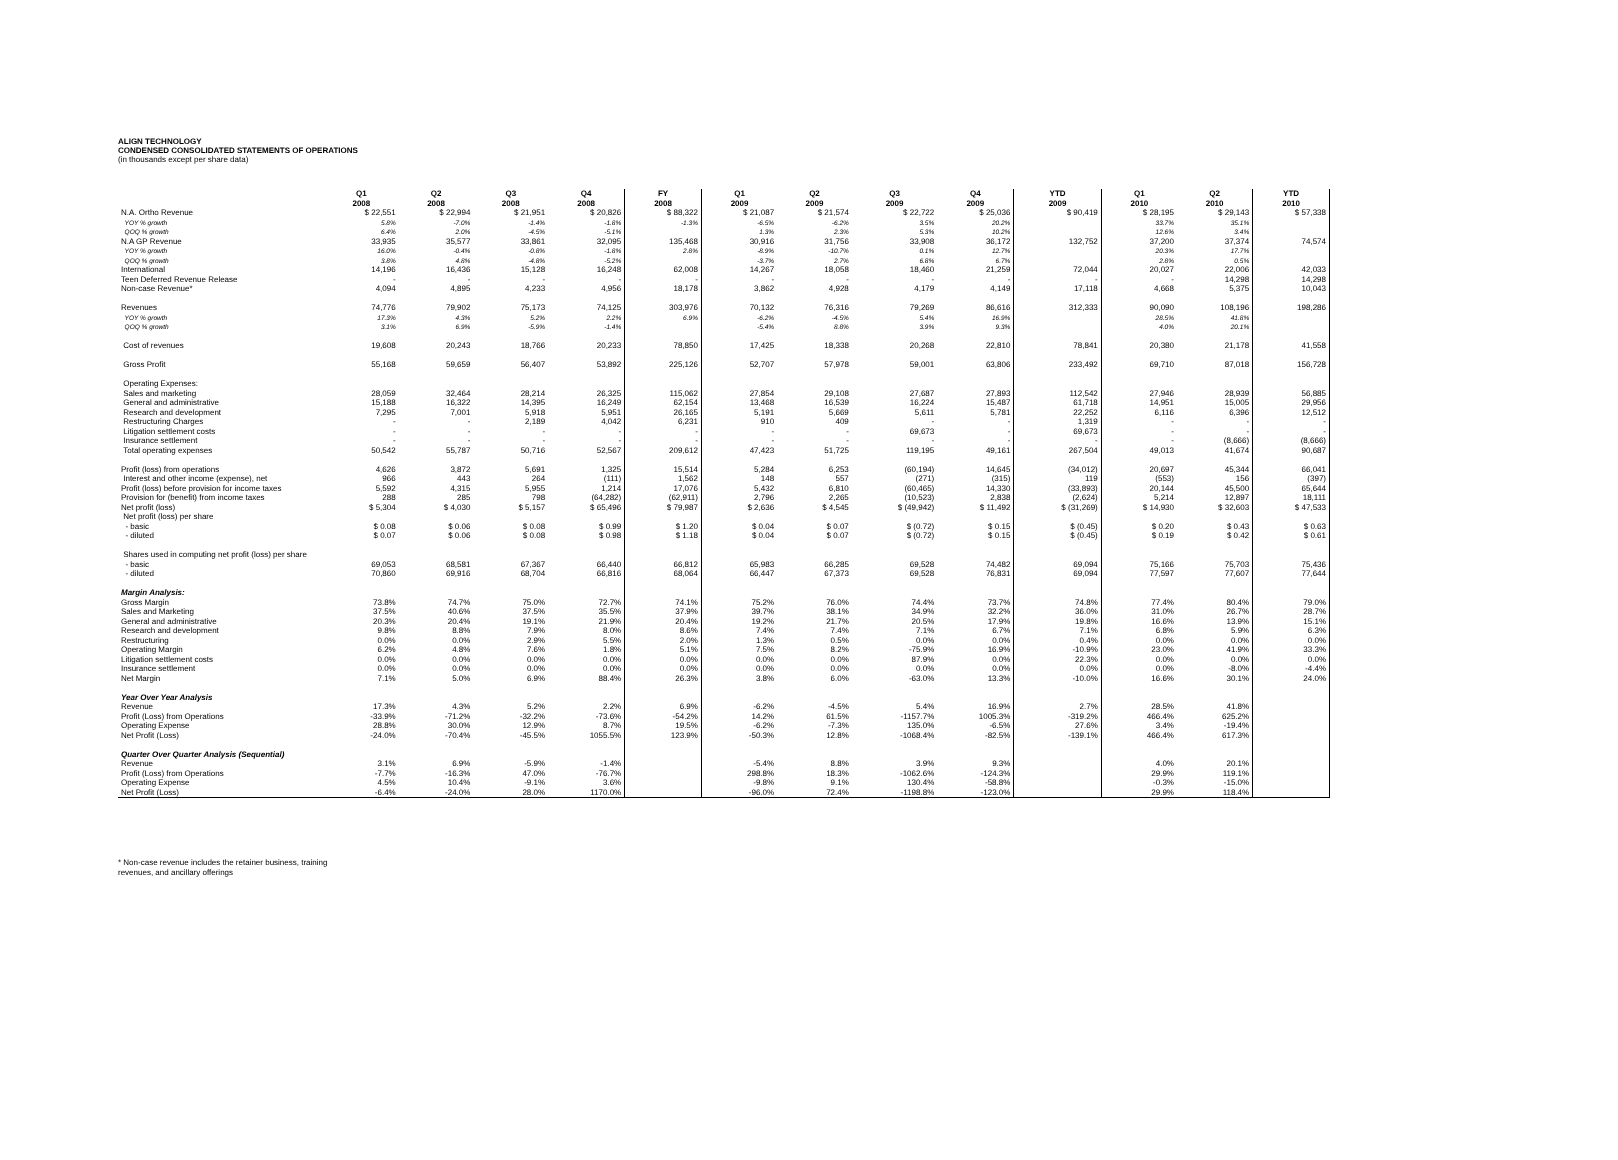ALIGN TECHNOLOGY
CONDENSED CONSOLIDATED STATEMENTS OF OPERATIONS
(in thousands except per share data)
| | Q1 2008 | Q2 2008 | Q3 2008 | Q4 2008 | FY 2008 | Q1 2009 | Q2 2009 | Q3 2009 | Q4 2009 | YTD 2009 | Q1 2010 | Q2 2010 | YTD 2010 |
| N.A. Ortho Revenue | $ 22,551 | $ 22,994 | $ 21,951 | $ 20,826 | $ 88,322 | $ 21,087 | $ 21,574 | $ 22,722 | $ 25,036 | $ 90,419 | $ 28,195 | $ 29,143 | $ 57,338 |
| YOY % growth | 5.8% | -7.0% | -1.4% | -1.8% | -1.3% | -6.5% | -6.2% | 3.5% | 20.2% | | 33.7% | 35.1% | |
| QOQ % growth | 6.4% | 2.0% | -4.5% | -5.1% | | 1.3% | 2.3% | 5.3% | 10.2% | | 12.6% | 3.4% | |
| N.A GP Revenue | 33,935 | 35,577 | 33,861 | 32,095 | 135,468 | 30,916 | 31,756 | 33,908 | 36,172 | 132,752 | 37,200 | 37,374 | 74,574 |
| YOY % growth | 16.0% | -0.4% | -0.8% | -1.8% | 2.8% | -8.9% | -10.7% | 0.1% | 12.7% | | 20.3% | 17.7% | |
| QOQ % growth | 3.8% | 4.8% | -4.8% | -5.2% | | -3.7% | 2.7% | 6.8% | 6.7% | | 2.8% | 0.5% | |
| International | 14,196 | 16,436 | 15,128 | 16,248 | 62,008 | 14,267 | 18,058 | 18,460 | 21,259 | 72,044 | 20,027 | 22,006 | 42,033 |
| Teen Deferred Revenue Release | - | - | - | - | - | - | - | - | - | - | - | 14,298 | 14,298 |
| Non-case Revenue* | 4,094 | 4,895 | 4,233 | 4,956 | 18,178 | 3,862 | 4,928 | 4,179 | 4,149 | 17,118 | 4,668 | 5,375 | 10,043 |
| Revenues | 74,776 | 79,902 | 75,173 | 74,125 | 303,976 | 70,132 | 76,316 | 79,269 | 86,616 | 312,333 | 90,090 | 108,196 | 198,286 |
| YOY % growth | 17.3% | 4.3% | 5.2% | 2.2% | 6.9% | -6.2% | -4.5% | 5.4% | 16.9% | | 28.5% | 41.8% | |
| QOQ % growth | 3.1% | 6.9% | -5.9% | -1.4% | | -5.4% | 8.8% | 3.9% | 9.3% | | 4.0% | 20.1% | |
| Cost of revenues | 19,608 | 20,243 | 18,766 | 20,233 | 78,850 | 17,425 | 18,338 | 20,268 | 22,810 | 78,841 | 20,380 | 21,178 | 41,558 |
| Gross Profit | 55,168 | 59,659 | 56,407 | 53,892 | 225,126 | 52,707 | 57,978 | 59,001 | 63,806 | 233,492 | 69,710 | 87,018 | 156,728 |
| Operating Expenses: | | | | | | | | | | | | | |
| Sales and marketing | 28,059 | 32,464 | 28,214 | 26,325 | 115,062 | 27,854 | 29,108 | 27,687 | 27,893 | 112,542 | 27,946 | 28,939 | 56,885 |
| General and administrative | 15,188 | 16,322 | 14,395 | 16,249 | 62,154 | 13,468 | 16,539 | 16,224 | 15,487 | 61,718 | 14,951 | 15,005 | 29,956 |
| Research and development | 7,295 | 7,001 | 5,918 | 5,951 | 26,165 | 5,191 | 5,669 | 5,611 | 5,781 | 22,252 | 6,116 | 6,396 | 12,512 |
| Restructuring Charges | - | - | 2,189 | 4,042 | 6,231 | 910 | 409 | - | - | 1,319 | - | - | - |
| Litigation settlement costs | - | - | - | - | - | - | - | 69,673 | - | 69,673 | - | - | - |
| Insurance settlement | - | - | - | - | - | - | - | - | - | - | - | (8,666) | (8,666) |
| Total operating expenses | 50,542 | 55,787 | 50,716 | 52,567 | 209,612 | 47,423 | 51,725 | 119,195 | 49,161 | 267,504 | 49,013 | 41,674 | 90,687 |
| Profit (loss) from operations | 4,626 | 3,872 | 5,691 | 1,325 | 15,514 | 5,284 | 6,253 | (60,194) | 14,645 | (34,012) | 20,697 | 45,344 | 66,041 |
| Interest and other income (expense), net | 966 | 443 | 264 | (111) | 1,562 | 148 | 557 | (271) | (315) | 119 | (553) | 156 | (397) |
| Profit (loss) before provision for income taxes | 5,592 | 4,315 | 5,955 | 1,214 | 17,076 | 5,432 | 6,810 | (60,465) | 14,330 | (33,893) | 20,144 | 45,500 | 65,644 |
| Provision for (benefit) from income taxes | 288 | 285 | 798 | (64,282) | (62,911) | 2,796 | 2,265 | (10,523) | 2,838 | (2,624) | 5,214 | 12,897 | 18,111 |
| Net profit (loss) | $ 5,304 | $ 4,030 | $ 5,157 | $ 65,496 | $ 79,987 | $ 2,636 | $ 4,545 | $ (49,942) | $ 11,492 | $ (31,269) | $ 14,930 | $ 32,603 | $ 47,533 |
| Net profit (loss) per share | | | | | | | | | | | | | |
| - basic | $ 0.08 | $ 0.06 | $ 0.08 | $ 0.99 | $ 1.20 | $ 0.04 | $ 0.07 | $ (0.72) | $ 0.15 | $ (0.45) | $ 0.20 | $ 0.43 | $ 0.63 |
| - diluted | $ 0.07 | $ 0.06 | $ 0.08 | $ 0.98 | $ 1.18 | $ 0.04 | $ 0.07 | $ (0.72) | $ 0.15 | $ (0.45) | $ 0.19 | $ 0.42 | $ 0.61 |
| Shares used in computing net profit (loss) per share | | | | | | | | | | | | | |
| - basic | 69,053 | 68,581 | 67,367 | 66,440 | 66,812 | 65,983 | 66,285 | 69,528 | 74,482 | 69,094 | 75,166 | 75,703 | 75,436 |
| - diluted | 70,860 | 69,916 | 68,704 | 66,816 | 68,064 | 66,447 | 67,373 | 69,528 | 76,831 | 69,094 | 77,597 | 77,607 | 77,644 |
| Margin Analysis: | | | | | | | | | | | | | |
| Gross Margin | 73.8% | 74.7% | 75.0% | 72.7% | 74.1% | 75.2% | 76.0% | 74.4% | 73.7% | 74.8% | 77.4% | 80.4% | 79.0% |
| Sales and Marketing | 37.5% | 40.6% | 37.5% | 35.5% | 37.9% | 39.7% | 38.1% | 34.9% | 32.2% | 36.0% | 31.0% | 26.7% | 28.7% |
| General and administrative | 20.3% | 20.4% | 19.1% | 21.9% | 20.4% | 19.2% | 21.7% | 20.5% | 17.9% | 19.8% | 16.6% | 13.9% | 15.1% |
| Research and development | 9.8% | 8.8% | 7.9% | 8.0% | 8.6% | 7.4% | 7.4% | 7.1% | 6.7% | 7.1% | 6.8% | 5.9% | 6.3% |
| Restructuring | 0.0% | 0.0% | 2.9% | 5.5% | 2.0% | 1.3% | 0.5% | 0.0% | 0.0% | 0.4% | 0.0% | 0.0% | 0.0% |
| Operating Margin | 6.2% | 4.8% | 7.6% | 1.8% | 5.1% | 7.5% | 8.2% | -75.9% | 16.9% | -10.9% | 23.0% | 41.9% | 33.3% |
| Litigation settlement costs | 0.0% | 0.0% | 0.0% | 0.0% | 0.0% | 0.0% | 0.0% | 87.9% | 0.0% | 22.3% | 0.0% | 0.0% | 0.0% |
| Insurance settlement | 0.0% | 0.0% | 0.0% | 0.0% | 0.0% | 0.0% | 0.0% | 0.0% | 0.0% | 0.0% | 0.0% | -8.0% | -4.4% |
| Net Margin | 7.1% | 5.0% | 6.9% | 88.4% | 26.3% | 3.8% | 6.0% | -63.0% | 13.3% | -10.0% | 16.6% | 30.1% | 24.0% |
| Year Over Year Analysis | | | | | | | | | | | | | |
| Revenue | 17.3% | 4.3% | 5.2% | 2.2% | 6.9% | -6.2% | -4.5% | 5.4% | 16.9% | 2.7% | 28.5% | 41.8% | |
| Profit (Loss) from Operations | -33.9% | -71.2% | -32.2% | -73.6% | -54.2% | 14.2% | 61.5% | -1157.7% | 1005.3% | -319.2% | 466.4% | 625.2% | |
| Operating Expense | 28.8% | 30.0% | 12.9% | 8.7% | 19.5% | -6.2% | -7.3% | 135.0% | -6.5% | 27.6% | 3.4% | -19.4% | |
| Net Profit (Loss) | -24.0% | -70.4% | -45.5% | 1055.5% | 123.9% | -50.3% | 12.8% | -1068.4% | -82.5% | -139.1% | 466.4% | 617.3% | |
| Quarter Over Quarter Analysis (Sequential) | | | | | | | | | | | | | |
| Revenue | 3.1% | 6.9% | -5.9% | -1.4% | | -5.4% | 8.8% | 3.9% | 9.3% | | 4.0% | 20.1% | |
| Profit (Loss) from Operations | -7.7% | -16.3% | 47.0% | -76.7% | | 298.8% | 18.3% | -1062.6% | -124.3% | | 29.9% | 119.1% | |
| Operating Expense | 4.5% | 10.4% | -9.1% | 3.6% | | -9.8% | 9.1% | 130.4% | -58.8% | | -0.3% | -15.0% | |
| Net Profit (Loss) | -6.4% | -24.0% | 28.0% | 1170.0% | | -96.0% | 72.4% | -1198.8% | -123.0% | | 29.9% | 118.4% | |
* Non-case revenue includes the retainer business, training
revenues, and ancillary offerings